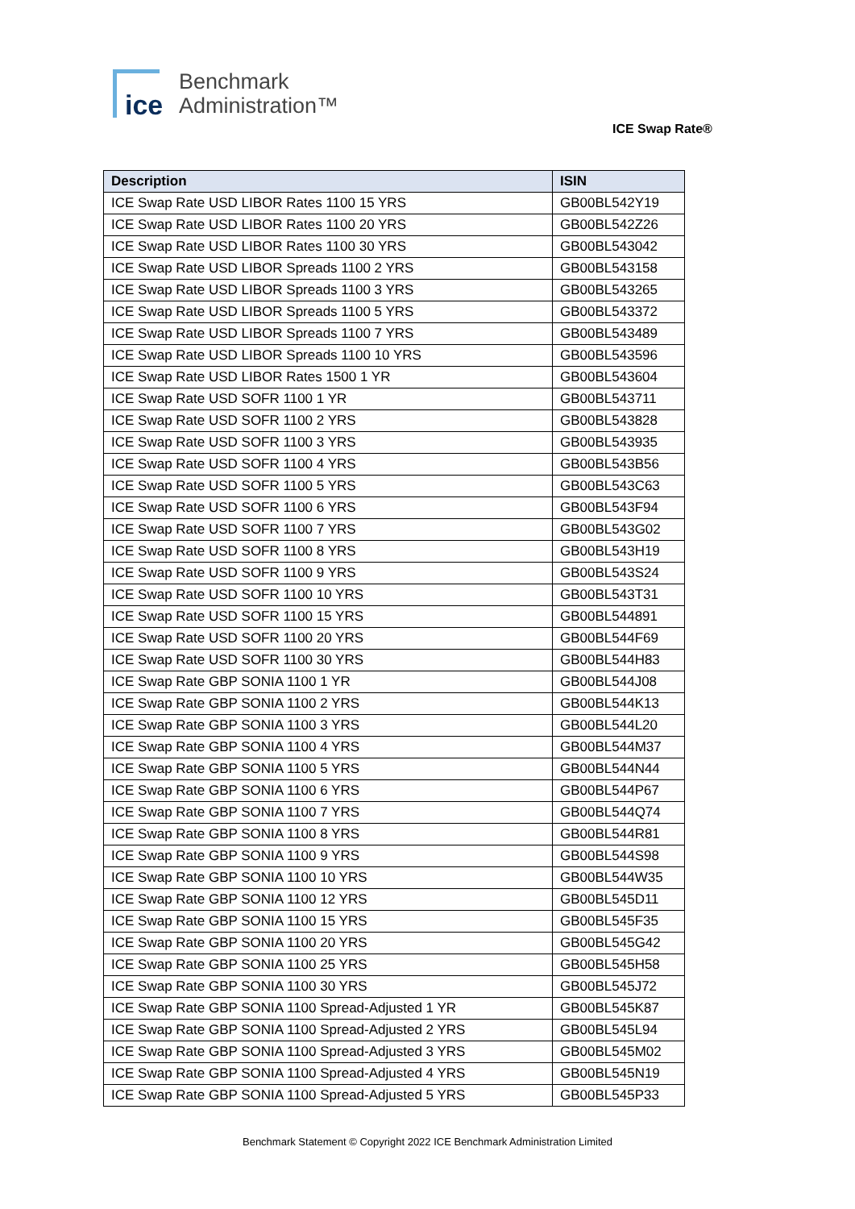ice
Benchmark
Administration™
ICE Swap Rate®
| Description | ISIN |
| --- | --- |
| ICE Swap Rate USD LIBOR Rates 1100 15 YRS | GB00BL542Y19 |
| ICE Swap Rate USD LIBOR Rates 1100 20 YRS | GB00BL542Z26 |
| ICE Swap Rate USD LIBOR Rates 1100 30 YRS | GB00BL543042 |
| ICE Swap Rate USD LIBOR Spreads 1100 2 YRS | GB00BL543158 |
| ICE Swap Rate USD LIBOR Spreads 1100 3 YRS | GB00BL543265 |
| ICE Swap Rate USD LIBOR Spreads 1100 5 YRS | GB00BL543372 |
| ICE Swap Rate USD LIBOR Spreads 1100 7 YRS | GB00BL543489 |
| ICE Swap Rate USD LIBOR Spreads 1100 10 YRS | GB00BL543596 |
| ICE Swap Rate USD LIBOR Rates 1500 1 YR | GB00BL543604 |
| ICE Swap Rate USD SOFR 1100 1 YR | GB00BL543711 |
| ICE Swap Rate USD SOFR 1100 2 YRS | GB00BL543828 |
| ICE Swap Rate USD SOFR 1100 3 YRS | GB00BL543935 |
| ICE Swap Rate USD SOFR 1100 4 YRS | GB00BL543B56 |
| ICE Swap Rate USD SOFR 1100 5 YRS | GB00BL543C63 |
| ICE Swap Rate USD SOFR 1100 6 YRS | GB00BL543F94 |
| ICE Swap Rate USD SOFR 1100 7 YRS | GB00BL543G02 |
| ICE Swap Rate USD SOFR 1100 8 YRS | GB00BL543H19 |
| ICE Swap Rate USD SOFR 1100 9 YRS | GB00BL543S24 |
| ICE Swap Rate USD SOFR 1100 10 YRS | GB00BL543T31 |
| ICE Swap Rate USD SOFR 1100 15 YRS | GB00BL544891 |
| ICE Swap Rate USD SOFR 1100 20 YRS | GB00BL544F69 |
| ICE Swap Rate USD SOFR 1100 30 YRS | GB00BL544H83 |
| ICE Swap Rate GBP SONIA 1100 1 YR | GB00BL544J08 |
| ICE Swap Rate GBP SONIA 1100 2 YRS | GB00BL544K13 |
| ICE Swap Rate GBP SONIA 1100 3 YRS | GB00BL544L20 |
| ICE Swap Rate GBP SONIA 1100 4 YRS | GB00BL544M37 |
| ICE Swap Rate GBP SONIA 1100 5 YRS | GB00BL544N44 |
| ICE Swap Rate GBP SONIA 1100 6 YRS | GB00BL544P67 |
| ICE Swap Rate GBP SONIA 1100 7 YRS | GB00BL544Q74 |
| ICE Swap Rate GBP SONIA 1100 8 YRS | GB00BL544R81 |
| ICE Swap Rate GBP SONIA 1100 9 YRS | GB00BL544S98 |
| ICE Swap Rate GBP SONIA 1100 10 YRS | GB00BL544W35 |
| ICE Swap Rate GBP SONIA 1100 12 YRS | GB00BL545D11 |
| ICE Swap Rate GBP SONIA 1100 15 YRS | GB00BL545F35 |
| ICE Swap Rate GBP SONIA 1100 20 YRS | GB00BL545G42 |
| ICE Swap Rate GBP SONIA 1100 25 YRS | GB00BL545H58 |
| ICE Swap Rate GBP SONIA 1100 30 YRS | GB00BL545J72 |
| ICE Swap Rate GBP SONIA 1100 Spread-Adjusted 1 YR | GB00BL545K87 |
| ICE Swap Rate GBP SONIA 1100 Spread-Adjusted 2 YRS | GB00BL545L94 |
| ICE Swap Rate GBP SONIA 1100 Spread-Adjusted 3 YRS | GB00BL545M02 |
| ICE Swap Rate GBP SONIA 1100 Spread-Adjusted 4 YRS | GB00BL545N19 |
| ICE Swap Rate GBP SONIA 1100 Spread-Adjusted 5 YRS | GB00BL545P33 |
Benchmark Statement © Copyright 2022 ICE Benchmark Administration Limited